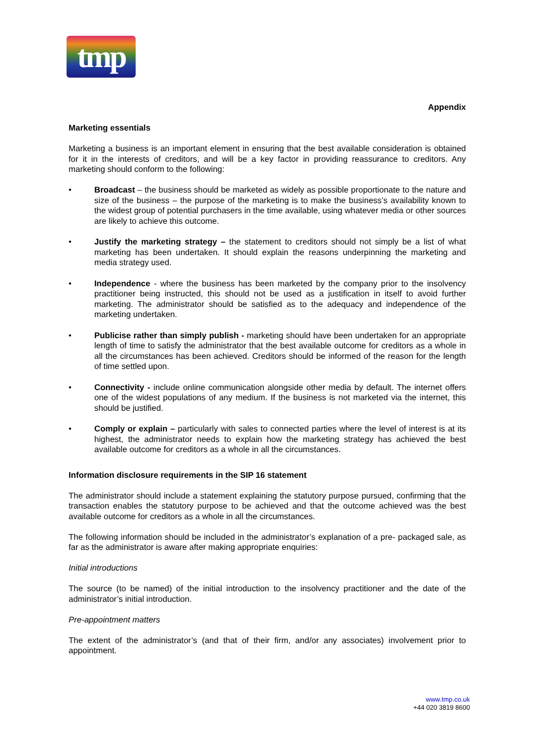tmp
Appendix
Marketing essentials
Marketing a business is an important element in ensuring that the best available consideration is obtained for it in the interests of creditors, and will be a key factor in providing reassurance to creditors. Any marketing should conform to the following:
• Broadcast – the business should be marketed as widely as possible proportionate to the nature and size of the business – the purpose of the marketing is to make the business’s availability known to the widest group of potential purchasers in the time available, using whatever media or other sources are likely to achieve this outcome.
• Justify the marketing strategy – the statement to creditors should not simply be a list of what marketing has been undertaken. It should explain the reasons underpinning the marketing and media strategy used.
• Independence - where the business has been marketed by the company prior to the insolvency practitioner being instructed, this should not be used as a justification in itself to avoid further marketing. The administrator should be satisfied as to the adequacy and independence of the marketing undertaken.
• Publicise rather than simply publish - marketing should have been undertaken for an appropriate length of time to satisfy the administrator that the best available outcome for creditors as a whole in all the circumstances has been achieved. Creditors should be informed of the reason for the length of time settled upon.
• Connectivity - include online communication alongside other media by default. The internet offers one of the widest populations of any medium. If the business is not marketed via the internet, this should be justified.
• Comply or explain – particularly with sales to connected parties where the level of interest is at its highest, the administrator needs to explain how the marketing strategy has achieved the best available outcome for creditors as a whole in all the circumstances.
Information disclosure requirements in the SIP 16 statement
The administrator should include a statement explaining the statutory purpose pursued, confirming that the transaction enables the statutory purpose to be achieved and that the outcome achieved was the best available outcome for creditors as a whole in all the circumstances.
The following information should be included in the administrator’s explanation of a pre- packaged sale, as far as the administrator is aware after making appropriate enquiries:
Initial introductions
The source (to be named) of the initial introduction to the insolvency practitioner and the date of the administrator’s initial introduction.
Pre-appointment matters
The extent of the administrator’s (and that of their firm, and/or any associates) involvement prior to appointment.
www.tmp.co.uk
+44 020 3819 8600